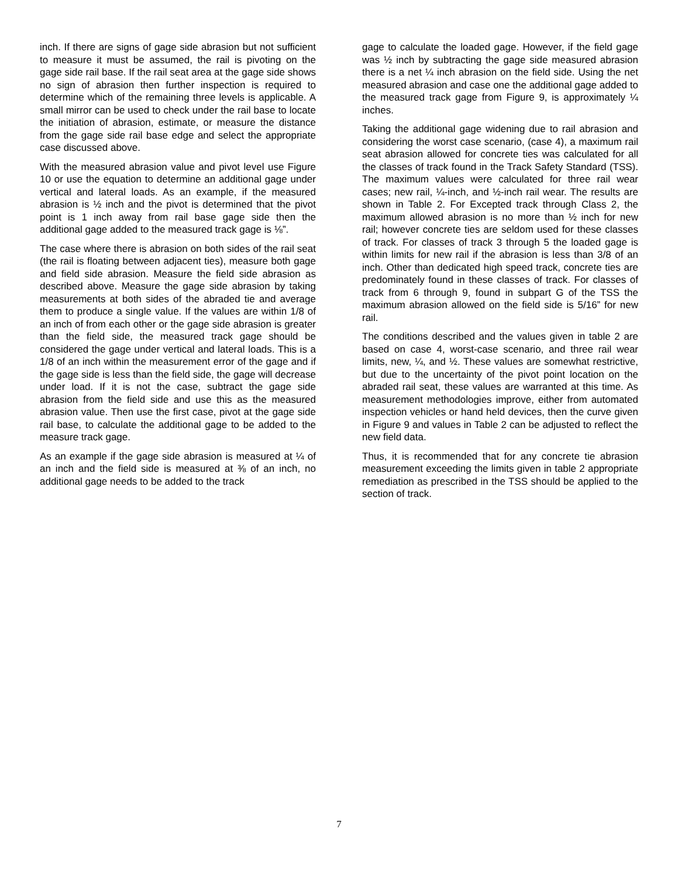inch. If there are signs of gage side abrasion but not sufficient to measure it must be assumed, the rail is pivoting on the gage side rail base. If the rail seat area at the gage side shows no sign of abrasion then further inspection is required to determine which of the remaining three levels is applicable. A small mirror can be used to check under the rail base to locate the initiation of abrasion, estimate, or measure the distance from the gage side rail base edge and select the appropriate case discussed above.
With the measured abrasion value and pivot level use Figure 10 or use the equation to determine an additional gage under vertical and lateral loads. As an example, if the measured abrasion is ½ inch and the pivot is determined that the pivot point is 1 inch away from rail base gage side then the additional gage added to the measured track gage is ⅛”.
The case where there is abrasion on both sides of the rail seat (the rail is floating between adjacent ties), measure both gage and field side abrasion. Measure the field side abrasion as described above. Measure the gage side abrasion by taking measurements at both sides of the abraded tie and average them to produce a single value. If the values are within 1/8 of an inch of from each other or the gage side abrasion is greater than the field side, the measured track gage should be considered the gage under vertical and lateral loads. This is a 1/8 of an inch within the measurement error of the gage and if the gage side is less than the field side, the gage will decrease under load. If it is not the case, subtract the gage side abrasion from the field side and use this as the measured abrasion value. Then use the first case, pivot at the gage side rail base, to calculate the additional gage to be added to the measure track gage.
As an example if the gage side abrasion is measured at ¼ of an inch and the field side is measured at ⅜ of an inch, no additional gage needs to be added to the track
gage to calculate the loaded gage. However, if the field gage was ½ inch by subtracting the gage side measured abrasion there is a net ¼ inch abrasion on the field side. Using the net measured abrasion and case one the additional gage added to the measured track gage from Figure 9, is approximately ¼ inches.
Taking the additional gage widening due to rail abrasion and considering the worst case scenario, (case 4), a maximum rail seat abrasion allowed for concrete ties was calculated for all the classes of track found in the Track Safety Standard (TSS). The maximum values were calculated for three rail wear cases; new rail, ¼-inch, and ½-inch rail wear. The results are shown in Table 2. For Excepted track through Class 2, the maximum allowed abrasion is no more than ½ inch for new rail; however concrete ties are seldom used for these classes of track. For classes of track 3 through 5 the loaded gage is within limits for new rail if the abrasion is less than 3/8 of an inch. Other than dedicated high speed track, concrete ties are predominately found in these classes of track. For classes of track from 6 through 9, found in subpart G of the TSS the maximum abrasion allowed on the field side is 5/16” for new rail.
The conditions described and the values given in table 2 are based on case 4, worst-case scenario, and three rail wear limits, new, ¼, and ½. These values are somewhat restrictive, but due to the uncertainty of the pivot point location on the abraded rail seat, these values are warranted at this time. As measurement methodologies improve, either from automated inspection vehicles or hand held devices, then the curve given in Figure 9 and values in Table 2 can be adjusted to reflect the new field data.
Thus, it is recommended that for any concrete tie abrasion measurement exceeding the limits given in table 2 appropriate remediation as prescribed in the TSS should be applied to the section of track.
7